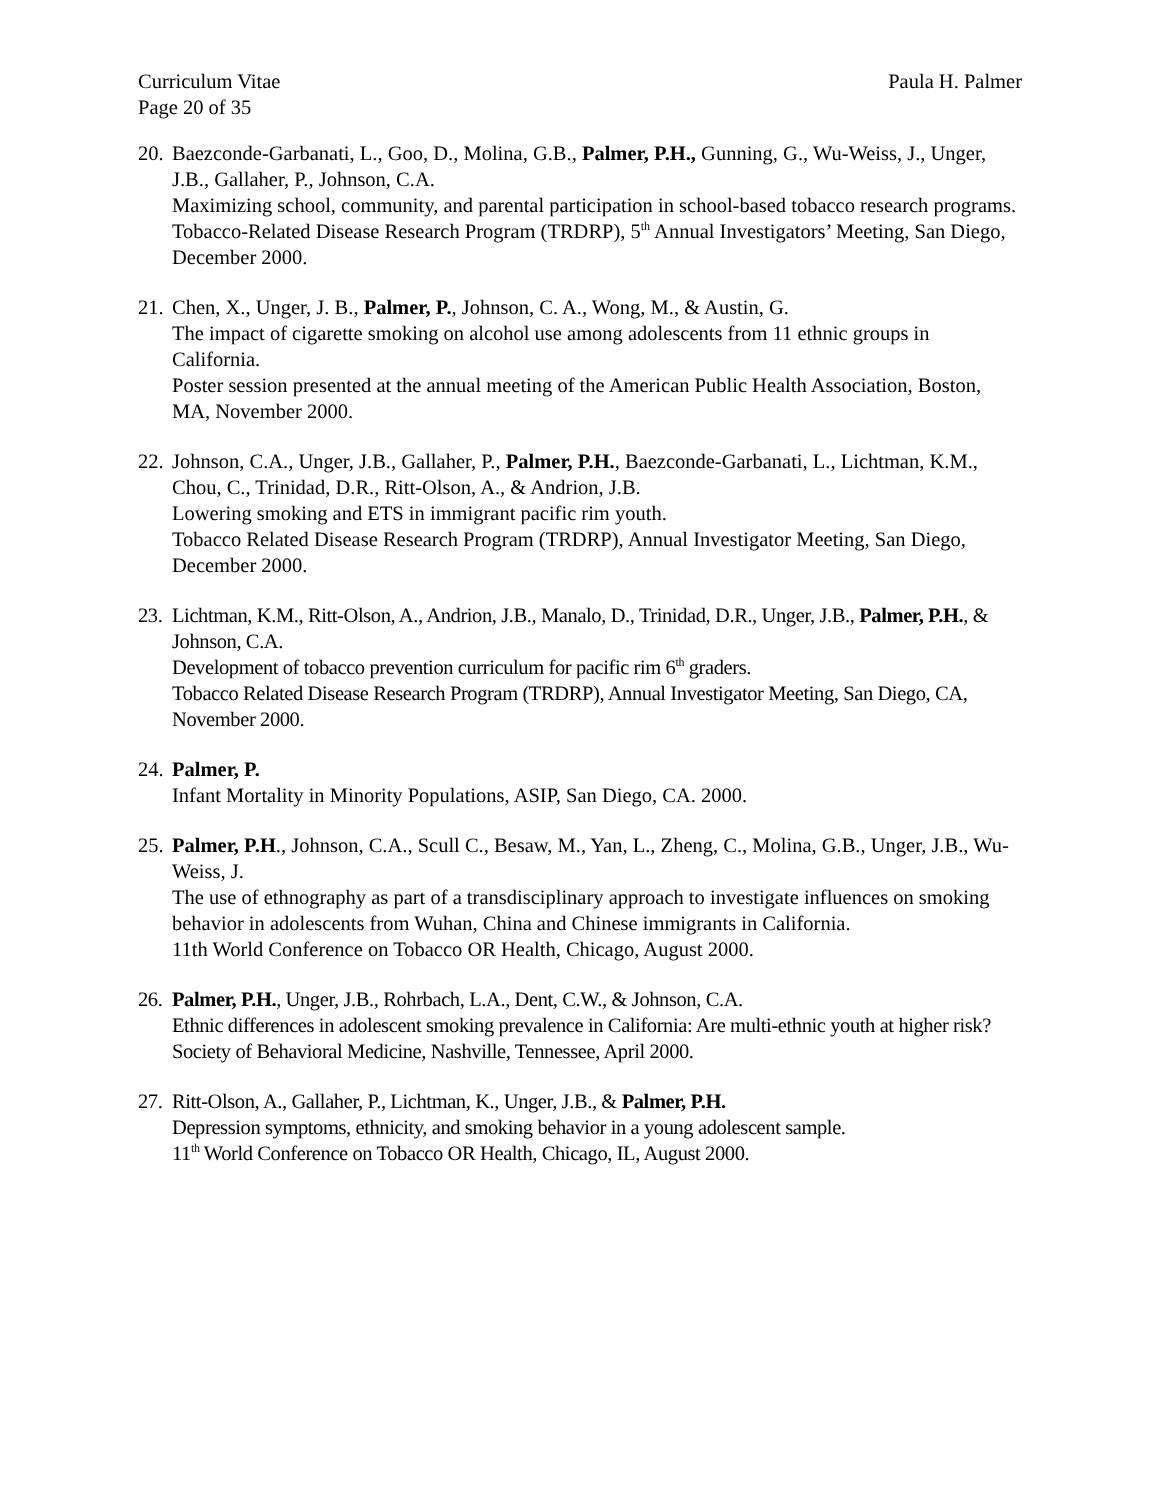Curriculum Vitae Paula H. Palmer
Page 20 of 35
20.
Baezconde-Garbanati, L., Goo, D., Molina, G.B., Palmer, P.H., Gunning, G., Wu-Weiss, J., Unger, J.B., Gallaher, P., Johnson, C.A.
Maximizing school, community, and parental participation in school-based tobacco research programs.
Tobacco-Related Disease Research Program (TRDRP), 5<sup>th</sup> Annual Investigators’ Meeting, San Diego, December 2000.
21.
Chen, X., Unger, J. B., Palmer, P., Johnson, C. A., Wong, M., & Austin, G.
The impact of cigarette smoking on alcohol use among adolescents from 11 ethnic groups in California.
Poster session presented at the annual meeting of the American Public Health Association, Boston, MA, November 2000.
22.
Johnson, C.A., Unger, J.B., Gallaher, P., Palmer, P.H., Baezconde-Garbanati, L., Lichtman, K.M., Chou, C., Trinidad, D.R., Ritt-Olson, A., & Andrion, J.B.
Lowering smoking and ETS in immigrant pacific rim youth.
Tobacco Related Disease Research Program (TRDRP), Annual Investigator Meeting, San Diego, December 2000.
23.
Lichtman, K.M., Ritt-Olson, A., Andrion, J.B., Manalo, D., Trinidad, D.R., Unger, J.B., Palmer, P.H., & Johnson, C.A.
Development of tobacco prevention curriculum for pacific rim 6<sup>th</sup> graders.
Tobacco Related Disease Research Program (TRDRP), Annual Investigator Meeting, San Diego, CA, November 2000.
24.
Palmer, P.
Infant Mortality in Minority Populations, ASIP, San Diego, CA. 2000.
25.
Palmer, P.H., Johnson, C.A., Scull C., Besaw, M., Yan, L., Zheng, C., Molina, G.B., Unger, J.B., Wu-Weiss, J.
The use of ethnography as part of a transdisciplinary approach to investigate influences on smoking behavior in adolescents from Wuhan, China and Chinese immigrants in California.
11th World Conference on Tobacco OR Health, Chicago, August 2000.
26.
Palmer, P.H., Unger, J.B., Rohrbach, L.A., Dent, C.W., & Johnson, C.A.
Ethnic differences in adolescent smoking prevalence in California: Are multi-ethnic youth at higher risk?
Society of Behavioral Medicine, Nashville, Tennessee, April 2000.
27.
Ritt-Olson, A., Gallaher, P., Lichtman, K., Unger, J.B., & Palmer, P.H.
Depression symptoms, ethnicity, and smoking behavior in a young adolescent sample.
11<sup>th</sup> World Conference on Tobacco OR Health, Chicago, IL, August 2000.